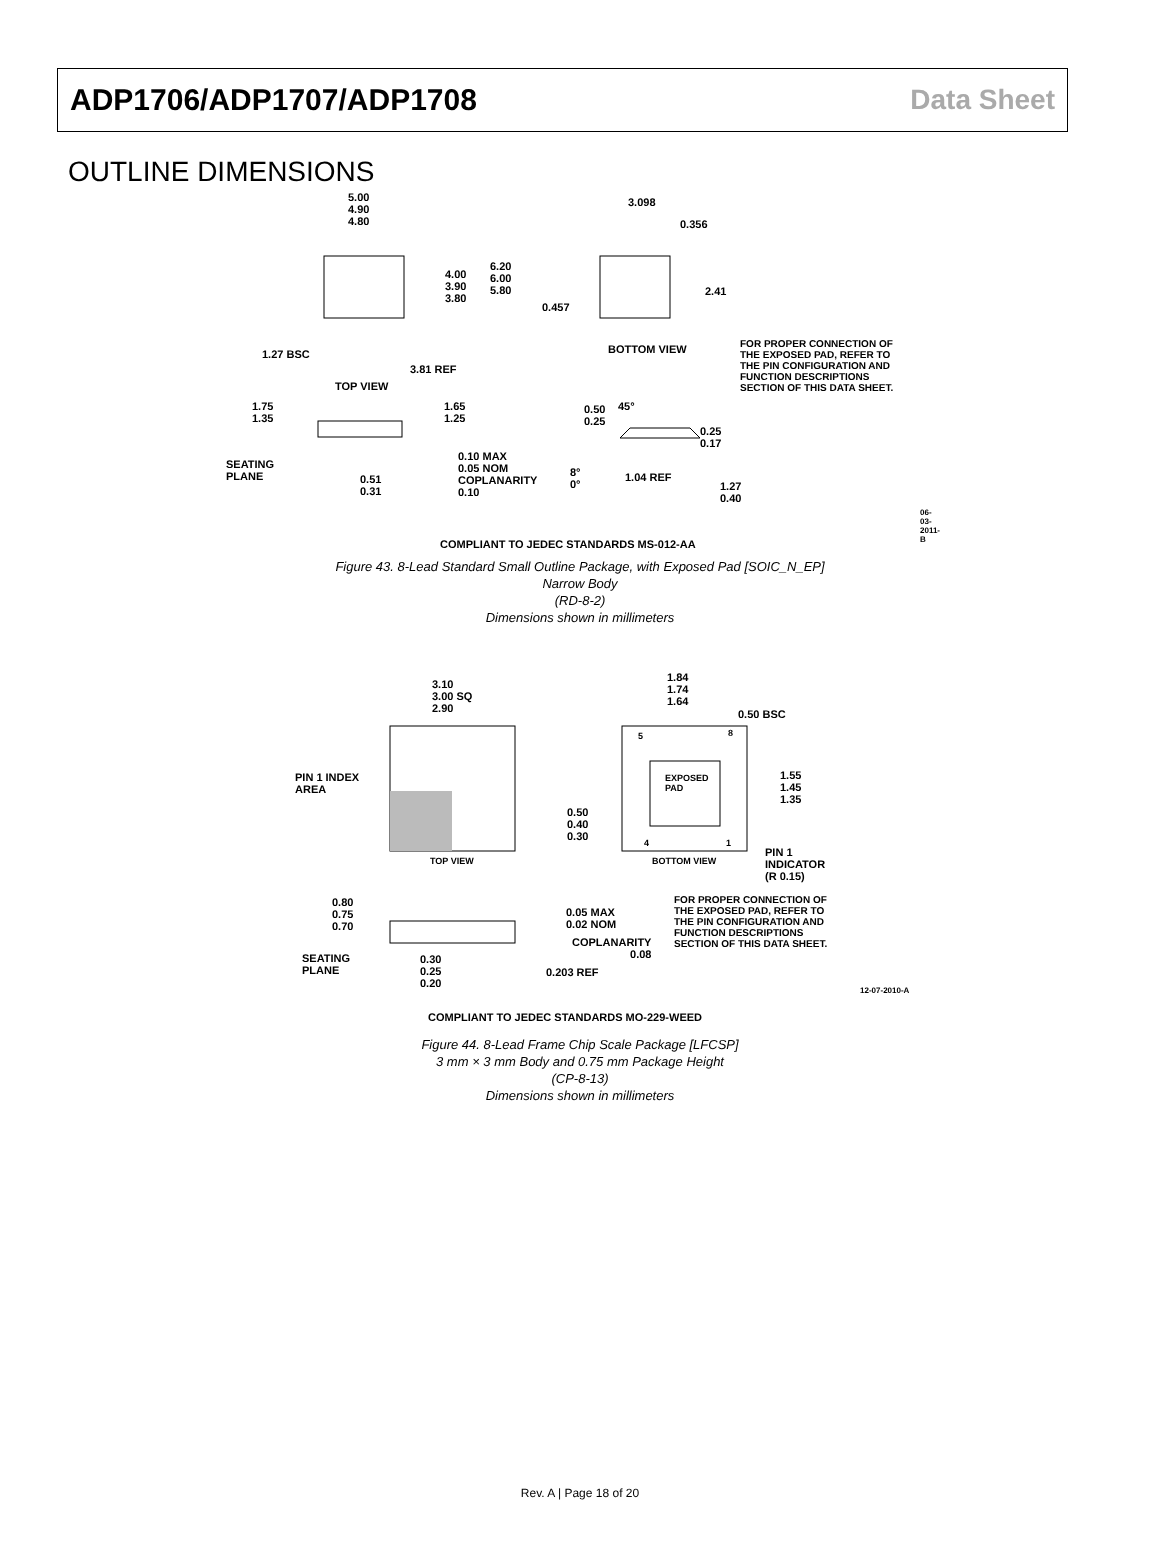ADP1706/ADP1707/ADP1708 Data Sheet
OUTLINE DIMENSIONS
5.00
4.90
4.80
4.00
3.90
3.80
6.20
6.00
5.80
1.27 BSC
3.81 REF
TOP VIEW
3.098
0.356
2.41
0.457
BOTTOM VIEW
FOR PROPER CONNECTION OF
THE EXPOSED PAD, REFER TO
THE PIN CONFIGURATION AND
FUNCTION DESCRIPTIONS
SECTION OF THIS DATA SHEET.
1.75
1.35
1.65
1.25
SEATING
PLANE
0.51
0.31
0.10 MAX
0.05 NOM
COPLANARITY
0.10
0.50
0.25
45°
0.25
0.17
8°
0°
1.04 REF
1.27
0.40
COMPLIANT TO JEDEC STANDARDS MS-012-AA
06-03-2011-B
Figure 43. 8-Lead Standard Small Outline Package, with Exposed Pad [SOIC_N_EP]
Narrow Body
(RD-8-2)
Dimensions shown in millimeters
3.10
3.00 SQ
2.90
PIN 1 INDEX
AREA
TOP VIEW
1.84
1.74
1.64
0.50 BSC
5 8
EXPOSED
PAD
1.55
1.45
1.35
0.50
0.40
0.30
4 1
BOTTOM VIEW
PIN 1
INDICATOR
(R 0.15)
FOR PROPER CONNECTION OF
THE EXPOSED PAD, REFER TO
THE PIN CONFIGURATION AND
FUNCTION DESCRIPTIONS
SECTION OF THIS DATA SHEET.
0.80
0.75
0.70
0.05 MAX
0.02 NOM
COPLANARITY
0.08
SEATING
PLANE
0.30
0.25
0.20
0.203 REF
COMPLIANT TO JEDEC STANDARDS MO-229-WEED
12-07-2010-A
Figure 44. 8-Lead Frame Chip Scale Package [LFCSP]
3 mm × 3 mm Body and 0.75 mm Package Height
(CP-8-13)
Dimensions shown in millimeters
Rev. A | Page 18 of 20